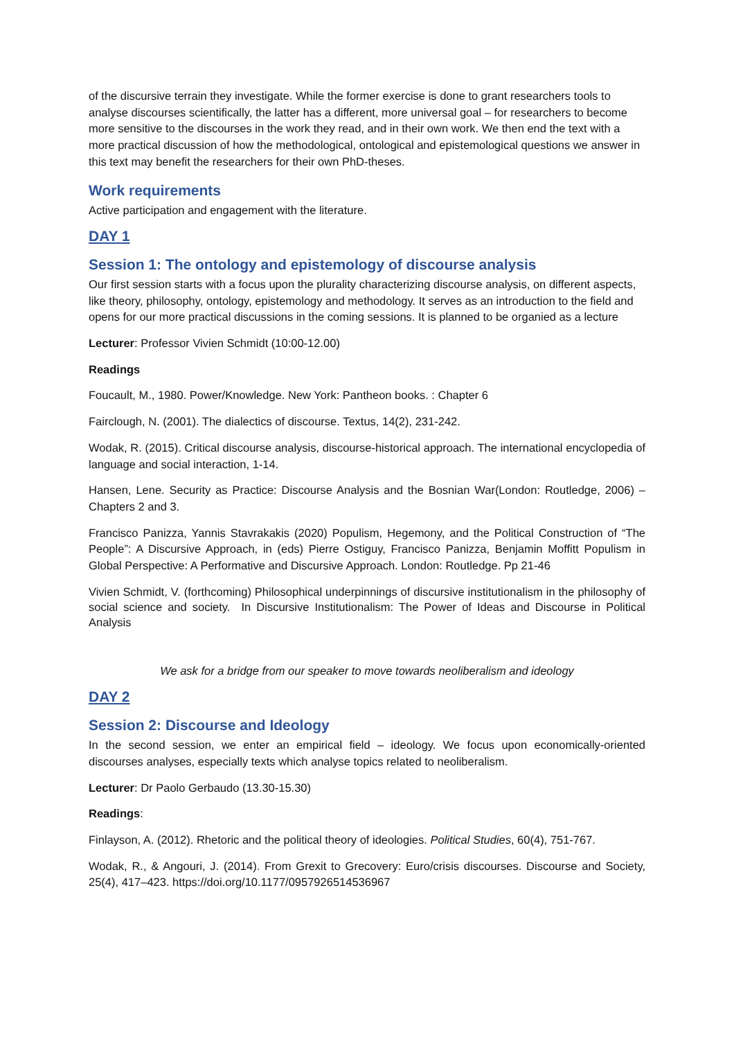of the discursive terrain they investigate. While the former exercise is done to grant researchers tools to analyse discourses scientifically, the latter has a different, more universal goal – for researchers to become more sensitive to the discourses in the work they read, and in their own work. We then end the text with a more practical discussion of how the methodological, ontological and epistemological questions we answer in this text may benefit the researchers for their own PhD-theses.
Work requirements
Active participation and engagement with the literature.
DAY 1
Session 1: The ontology and epistemology of discourse analysis
Our first session starts with a focus upon the plurality characterizing discourse analysis, on different aspects, like theory, philosophy, ontology, epistemology and methodology. It serves as an introduction to the field and opens for our more practical discussions in the coming sessions. It is planned to be organied as a lecture
Lecturer: Professor Vivien Schmidt (10:00-12.00)
Readings
Foucault, M., 1980. Power/Knowledge. New York: Pantheon books. : Chapter 6
Fairclough, N. (2001). The dialectics of discourse. Textus, 14(2), 231-242.
Wodak, R. (2015). Critical discourse analysis, discourse-historical approach. The international encyclopedia of language and social interaction, 1-14.
Hansen, Lene. Security as Practice: Discourse Analysis and the Bosnian War(London: Routledge, 2006) – Chapters 2 and 3.
Francisco Panizza, Yannis Stavrakakis (2020) Populism, Hegemony, and the Political Construction of “The People”: A Discursive Approach, in (eds) Pierre Ostiguy, Francisco Panizza, Benjamin Moffitt Populism in Global Perspective: A Performative and Discursive Approach. London: Routledge. Pp 21-46
Vivien Schmidt, V. (forthcoming) Philosophical underpinnings of discursive institutionalism in the philosophy of social science and society. In Discursive Institutionalism: The Power of Ideas and Discourse in Political Analysis
We ask for a bridge from our speaker to move towards neoliberalism and ideology
DAY 2
Session 2: Discourse and Ideology
In the second session, we enter an empirical field – ideology. We focus upon economically-oriented discourses analyses, especially texts which analyse topics related to neoliberalism.
Lecturer: Dr Paolo Gerbaudo (13.30-15.30)
Readings:
Finlayson, A. (2012). Rhetoric and the political theory of ideologies. Political Studies, 60(4), 751-767.
Wodak, R., & Angouri, J. (2014). From Grexit to Grecovery: Euro/crisis discourses. Discourse and Society, 25(4), 417–423. https://doi.org/10.1177/0957926514536967